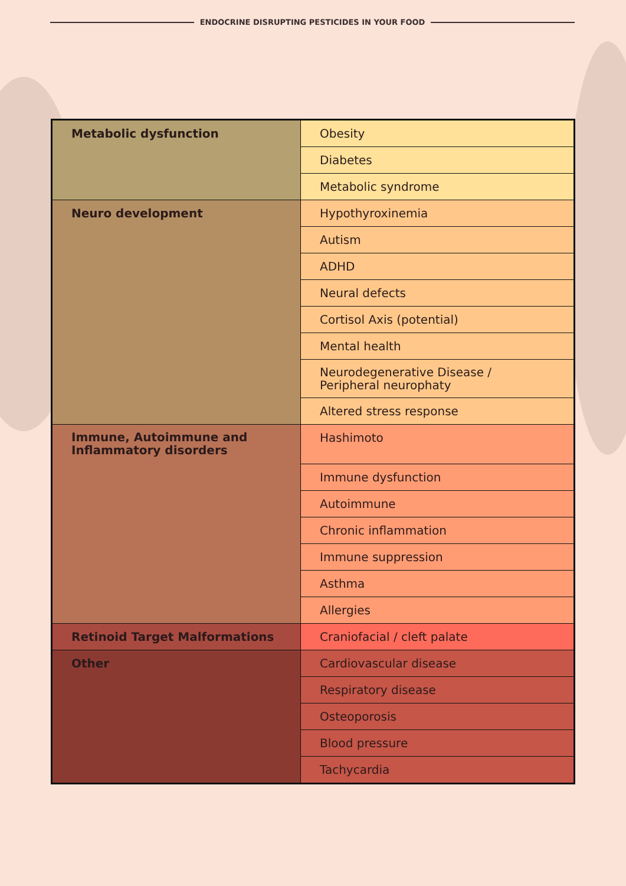ENDOCRINE DISRUPTING PESTICIDES IN YOUR FOOD
| Metabolic dysfunction | Obesity |
| | Diabetes |
| | Metabolic syndrome |
| Neuro development | Hypothyroxinemia |
| | Autism |
| | ADHD |
| | Neural defects |
| | Cortisol Axis (potential) |
| | Mental health |
| | Neurodegenerative Disease / Peripheral neurophaty |
| | Altered stress response |
| Immune, Autoimmune and Inflammatory disorders | Hashimoto |
| | Immune dysfunction |
| | Autoimmune |
| | Chronic inflammation |
| | Immune suppression |
| | Asthma |
| | Allergies |
| Retinoid Target Malformations | Craniofacial / cleft palate |
| Other | Cardiovascular disease |
| | Respiratory disease |
| | Osteoporosis |
| | Blood pressure |
| | Tachycardia |